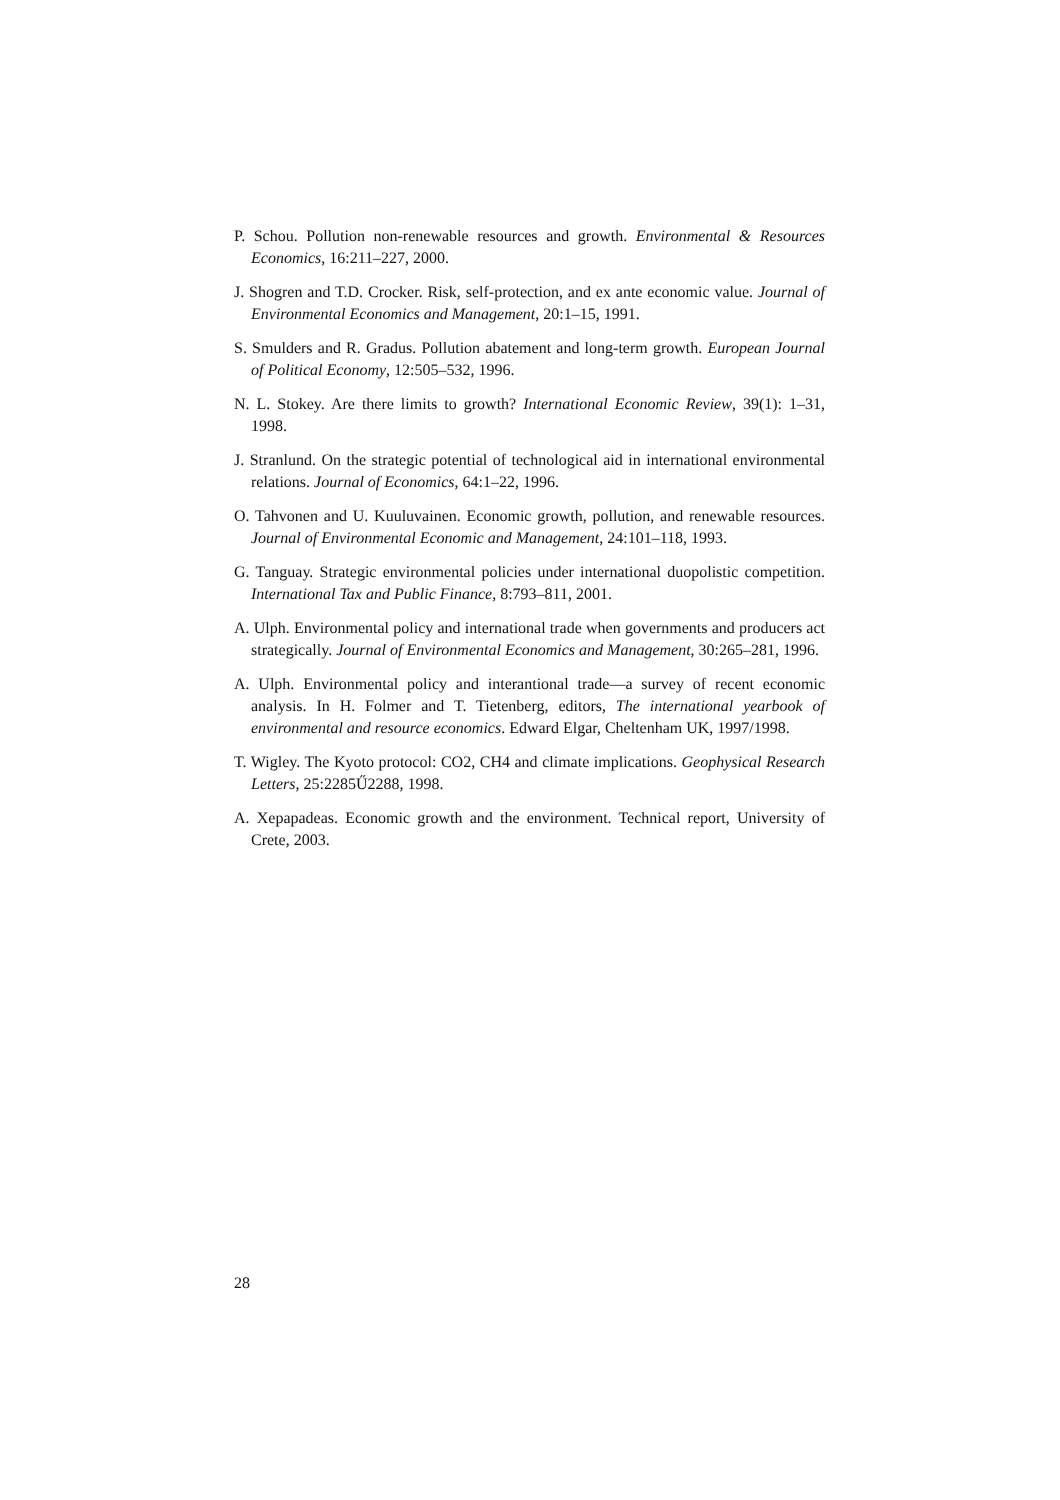P. Schou. Pollution non-renewable resources and growth. Environmental & Resources Economics, 16:211–227, 2000.
J. Shogren and T.D. Crocker. Risk, self-protection, and ex ante economic value. Journal of Environmental Economics and Management, 20:1–15, 1991.
S. Smulders and R. Gradus. Pollution abatement and long-term growth. European Journal of Political Economy, 12:505–532, 1996.
N. L. Stokey. Are there limits to growth? International Economic Review, 39(1): 1–31, 1998.
J. Stranlund. On the strategic potential of technological aid in international environmental relations. Journal of Economics, 64:1–22, 1996.
O. Tahvonen and U. Kuuluvainen. Economic growth, pollution, and renewable resources. Journal of Environmental Economic and Management, 24:101–118, 1993.
G. Tanguay. Strategic environmental policies under international duopolistic competition. International Tax and Public Finance, 8:793–811, 2001.
A. Ulph. Environmental policy and international trade when governments and producers act strategically. Journal of Environmental Economics and Management, 30:265–281, 1996.
A. Ulph. Environmental policy and interantional trade—a survey of recent economic analysis. In H. Folmer and T. Tietenberg, editors, The international yearbook of environmental and resource economics. Edward Elgar, Cheltenham UK, 1997/1998.
T. Wigley. The Kyoto protocol: CO2, CH4 and climate implications. Geophysical Research Letters, 25:2285Ű2288, 1998.
A. Xepapadeas. Economic growth and the environment. Technical report, University of Crete, 2003.
28